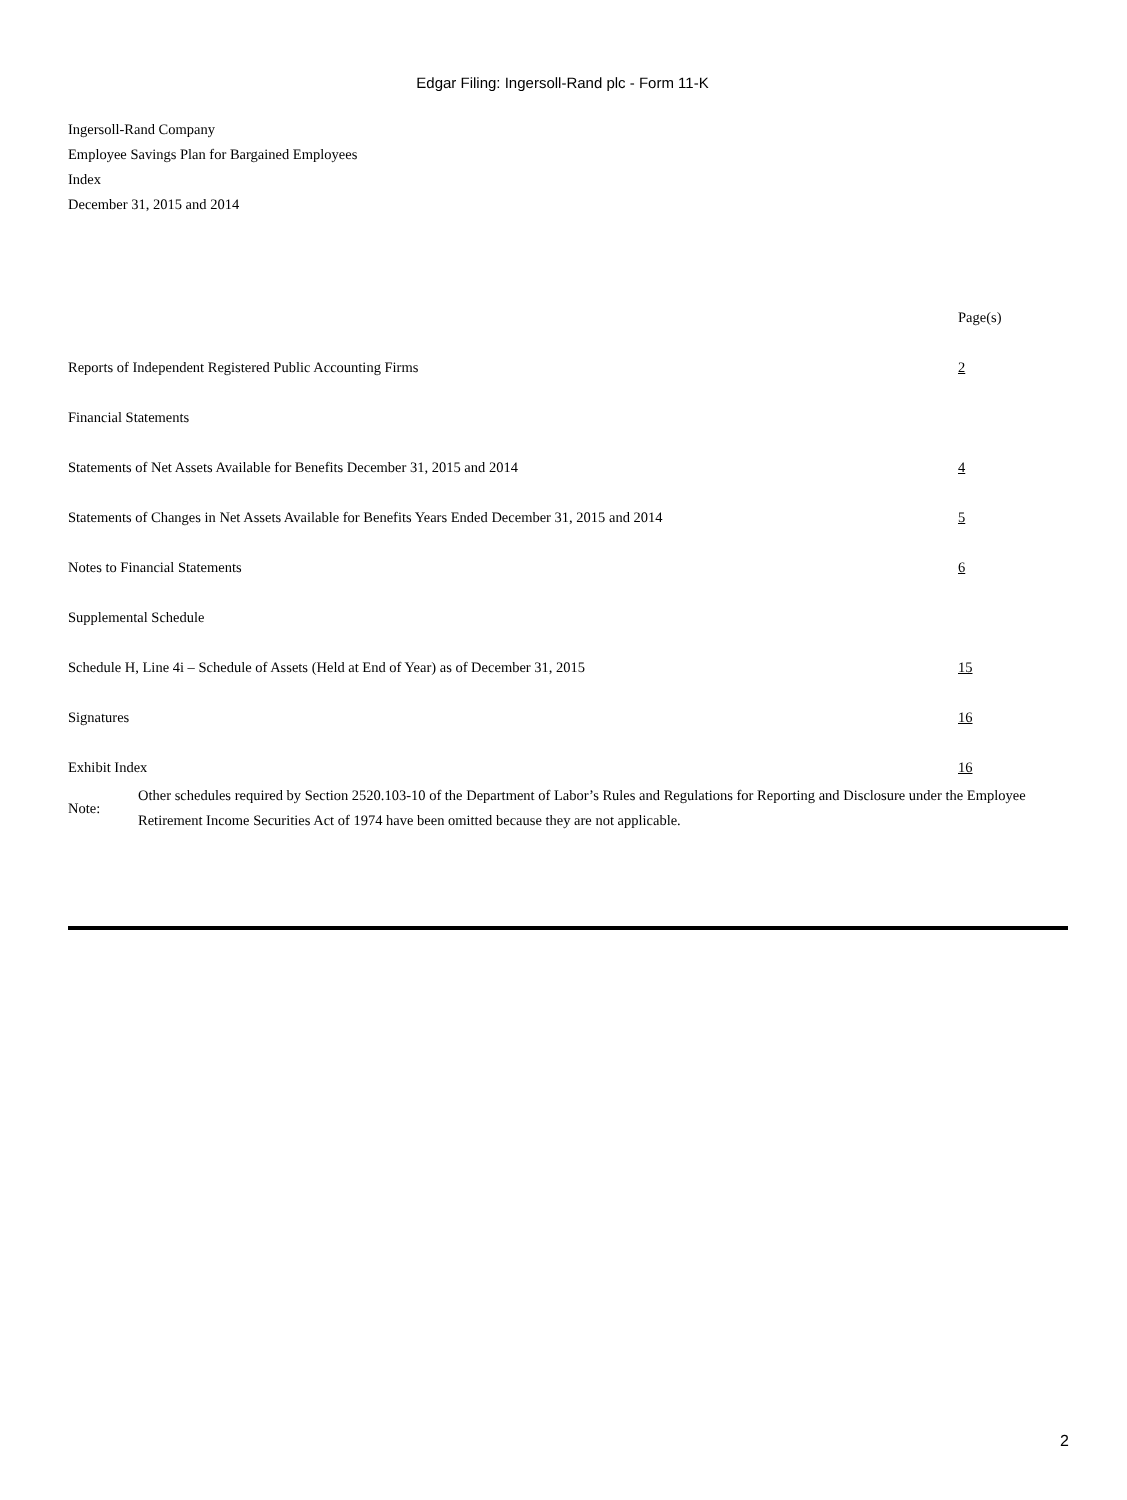Edgar Filing: Ingersoll-Rand plc - Form 11-K
Ingersoll-Rand Company
Employee Savings Plan for Bargained Employees
Index
December 31, 2015 and 2014
| | Page(s) |
| Reports of Independent Registered Public Accounting Firms | 2 |
| Financial Statements | |
| Statements of Net Assets Available for Benefits December 31, 2015 and 2014 | 4 |
| Statements of Changes in Net Assets Available for Benefits Years Ended December 31, 2015 and 2014 | 5 |
| Notes to Financial Statements | 6 |
| Supplemental Schedule | |
| Schedule H, Line 4i – Schedule of Assets (Held at End of Year) as of December 31, 2015 | 15 |
| Signatures | 16 |
| Exhibit Index | 16 |
| Note: | Other schedules required by Section 2520.103-10 of the Department of Labor’s Rules and Regulations for Reporting and Disclosure under the Employee Retirement Income Securities Act of 1974 have been omitted because they are not applicable. |
2